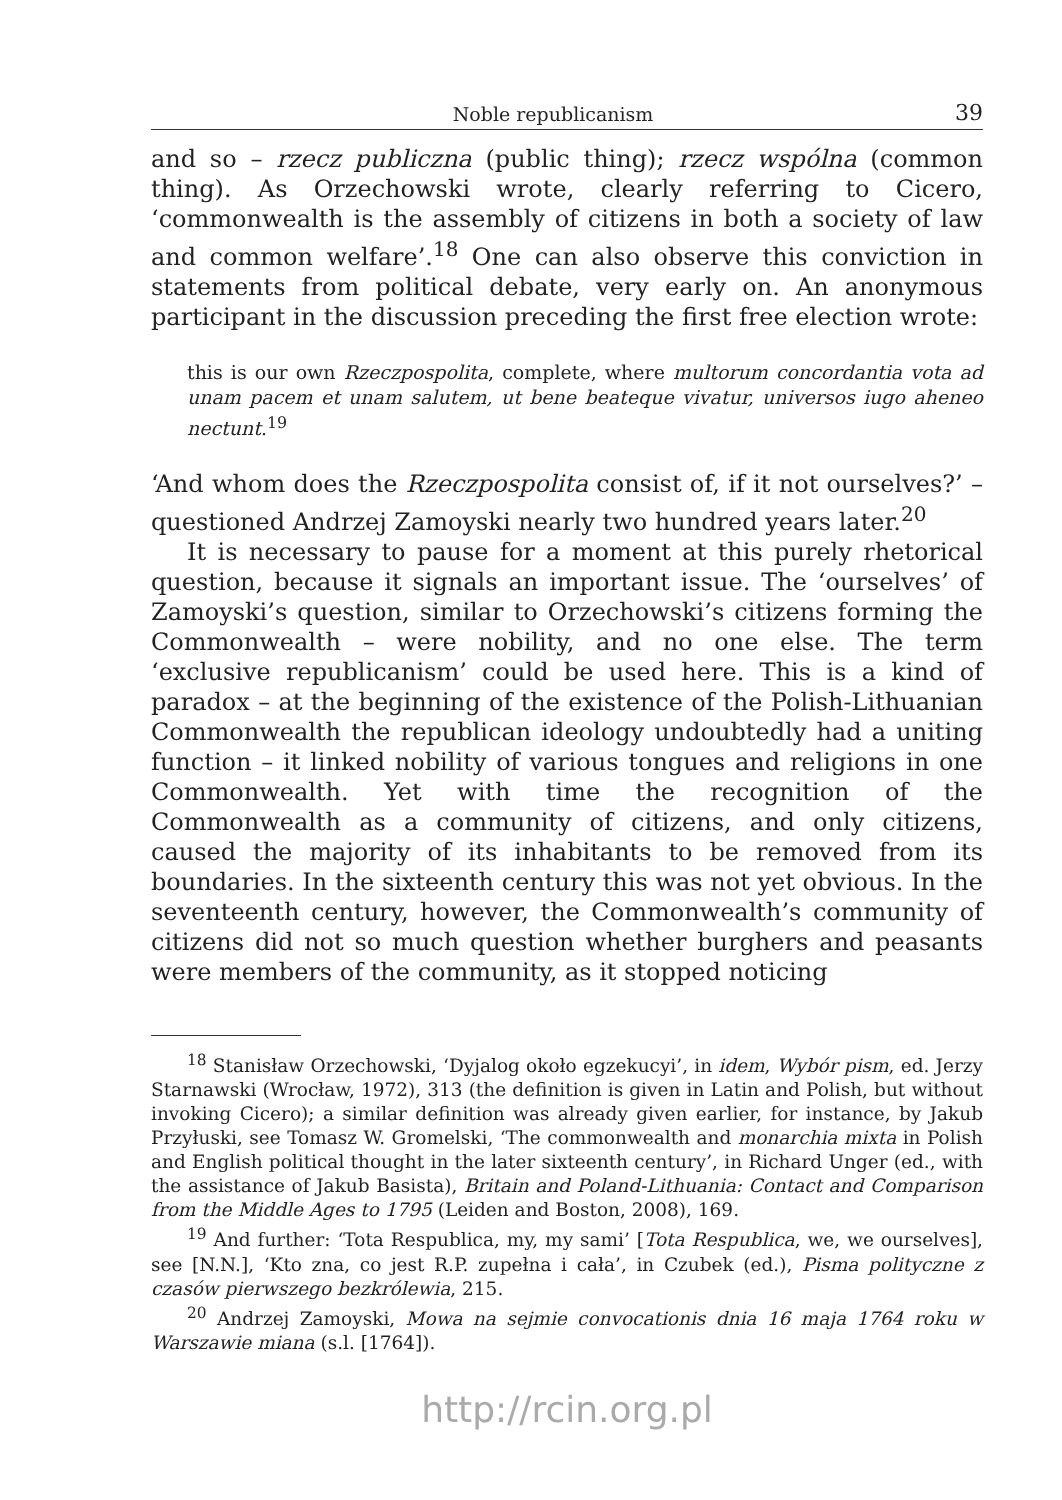Noble republicanism 39
and so – rzecz publiczna (public thing); rzecz wspólna (common thing). As Orzechowski wrote, clearly referring to Cicero, ‘commonwealth is the assembly of citizens in both a society of law and common welfare’.<sup>18</sup> One can also observe this conviction in statements from political debate, very early on. An anonymous participant in the discussion preceding the first free election wrote:
this is our own Rzeczpospolita, complete, where multorum concordantia vota ad unam pacem et unam salutem, ut bene beateque vivatur, universos iugo aheneo nectunt.<sup>19</sup>
‘And whom does the Rzeczpospolita consist of, if it not ourselves?’ – questioned Andrzej Zamoyski nearly two hundred years later.<sup>20</sup>
It is necessary to pause for a moment at this purely rhetorical question, because it signals an important issue. The ‘ourselves’ of Zamoyski’s question, similar to Orzechowski’s citizens forming the Commonwealth – were nobility, and no one else. The term ‘exclusive republicanism’ could be used here. This is a kind of paradox – at the beginning of the existence of the Polish-Lithuanian Commonwealth the republican ideology undoubtedly had a uniting function – it linked nobility of various tongues and religions in one Commonwealth. Yet with time the recognition of the Commonwealth as a community of citizens, and only citizens, caused the majority of its inhabitants to be removed from its boundaries. In the sixteenth century this was not yet obvious. In the seventeenth century, however, the Commonwealth’s community of citizens did not so much question whether burghers and peasants were members of the community, as it stopped noticing
<sup>18</sup> Stanisław Orzechowski, ‘Dyjalog około egzekucyi’, in idem, Wybór pism, ed. Jerzy Starnawski (Wrocław, 1972), 313 (the definition is given in Latin and Polish, but without invoking Cicero); a similar definition was already given earlier, for instance, by Jakub Przyłuski, see Tomasz W. Gromelski, ‘The commonwealth and monarchia mixta in Polish and English political thought in the later sixteenth century’, in Richard Unger (ed., with the assistance of Jakub Basista), Britain and Poland-Lithuania: Contact and Comparison from the Middle Ages to 1795 (Leiden and Boston, 2008), 169.
<sup>19</sup> And further: ‘Tota Respublica, my, my sami’ [Tota Respublica, we, we ourselves], see [N.N.], ‘Kto zna, co jest R.P. zupełna i cała’, in Czubek (ed.), Pisma polityczne z czasów pierwszego bezkrólewia, 215.
<sup>20</sup> Andrzej Zamoyski, Mowa na sejmie convocationis dnia 16 maja 1764 roku w Warszawie miana (s.l. [1764]).
http://rcin.org.pl